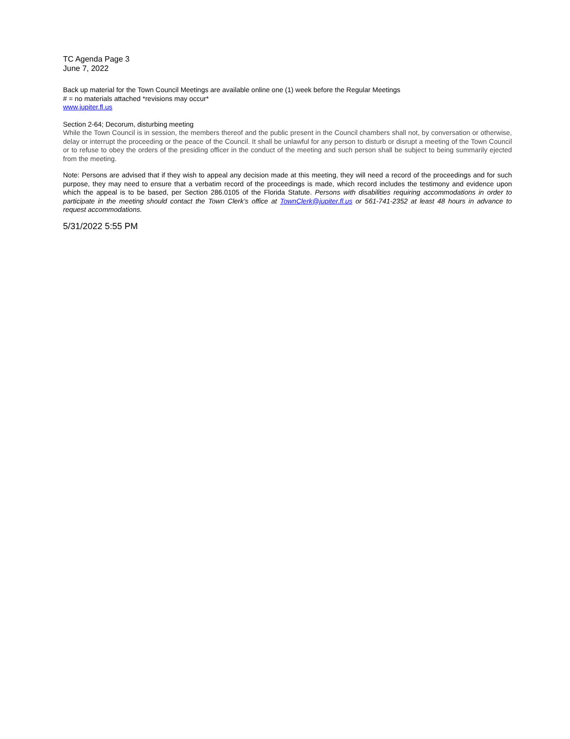TC Agenda Page 3
June 7, 2022
Back up material for the Town Council Meetings are available online one (1) week before the Regular Meetings
# = no materials attached *revisions may occur*
www.jupiter.fl.us
Section 2-64; Decorum, disturbing meeting
While the Town Council is in session, the members thereof and the public present in the Council chambers shall not, by conversation or otherwise, delay or interrupt the proceeding or the peace of the Council. It shall be unlawful for any person to disturb or disrupt a meeting of the Town Council or to refuse to obey the orders of the presiding officer in the conduct of the meeting and such person shall be subject to being summarily ejected from the meeting.
Note: Persons are advised that if they wish to appeal any decision made at this meeting, they will need a record of the proceedings and for such purpose, they may need to ensure that a verbatim record of the proceedings is made, which record includes the testimony and evidence upon which the appeal is to be based, per Section 286.0105 of the Florida Statute. Persons with disabilities requiring accommodations in order to participate in the meeting should contact the Town Clerk’s office at TownClerk@jupiter.fl.us or 561-741-2352 at least 48 hours in advance to request accommodations.
5/31/2022 5:55 PM